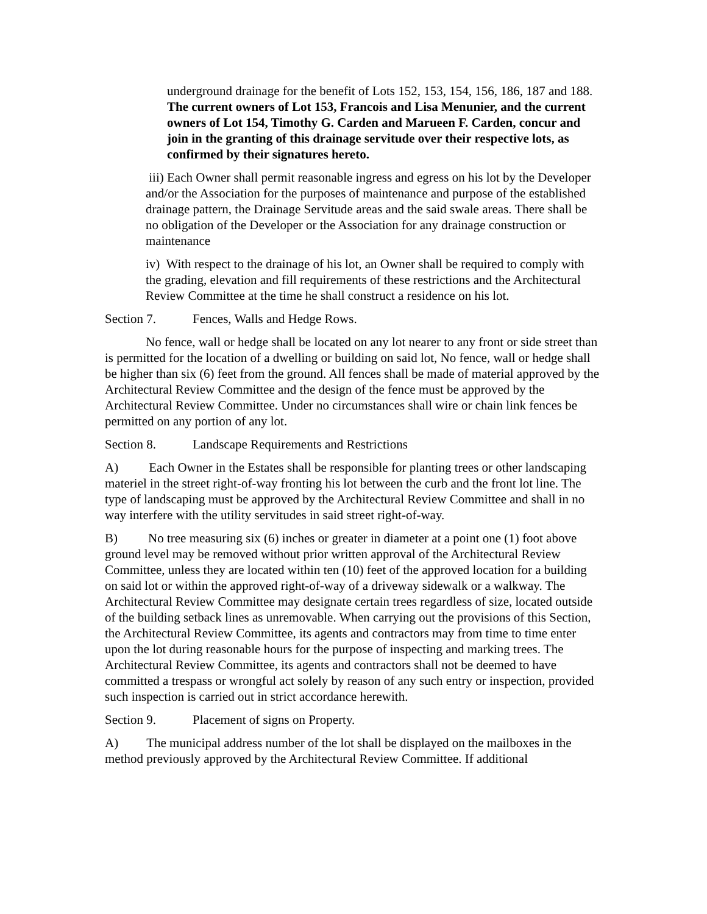underground drainage for the benefit of Lots 152, 153, 154, 156, 186, 187 and 188.
The current owners of Lot 153, Francois and Lisa Menunier, and the current owners of Lot 154, Timothy G. Carden and Marueen F. Carden, concur and join in the granting of this drainage servitude over their respective lots, as confirmed by their signatures hereto.
iii) Each Owner shall permit reasonable ingress and egress on his lot by the Developer and/or the Association for the purposes of maintenance and purpose of the established drainage pattern, the Drainage Servitude areas and the said swale areas. There shall be no obligation of the Developer or the Association for any drainage construction or maintenance
iv) With respect to the drainage of his lot, an Owner shall be required to comply with the grading, elevation and fill requirements of these restrictions and the Architectural Review Committee at the time he shall construct a residence on his lot.
Section 7. Fences, Walls and Hedge Rows.
No fence, wall or hedge shall be located on any lot nearer to any front or side street than is permitted for the location of a dwelling or building on said lot, No fence, wall or hedge shall be higher than six (6) feet from the ground. All fences shall be made of material approved by the Architectural Review Committee and the design of the fence must be approved by the Architectural Review Committee. Under no circumstances shall wire or chain link fences be permitted on any portion of any lot.
Section 8. Landscape Requirements and Restrictions
A) Each Owner in the Estates shall be responsible for planting trees or other landscaping materiel in the street right-of-way fronting his lot between the curb and the front lot line. The type of landscaping must be approved by the Architectural Review Committee and shall in no way interfere with the utility servitudes in said street right-of-way.
B) No tree measuring six (6) inches or greater in diameter at a point one (1) foot above ground level may be removed without prior written approval of the Architectural Review Committee, unless they are located within ten (10) feet of the approved location for a building on said lot or within the approved right-of-way of a driveway sidewalk or a walkway. The Architectural Review Committee may designate certain trees regardless of size, located outside of the building setback lines as unremovable. When carrying out the provisions of this Section, the Architectural Review Committee, its agents and contractors may from time to time enter upon the lot during reasonable hours for the purpose of inspecting and marking trees. The Architectural Review Committee, its agents and contractors shall not be deemed to have committed a trespass or wrongful act solely by reason of any such entry or inspection, provided such inspection is carried out in strict accordance herewith.
Section 9. Placement of signs on Property.
A) The municipal address number of the lot shall be displayed on the mailboxes in the method previously approved by the Architectural Review Committee. If additional